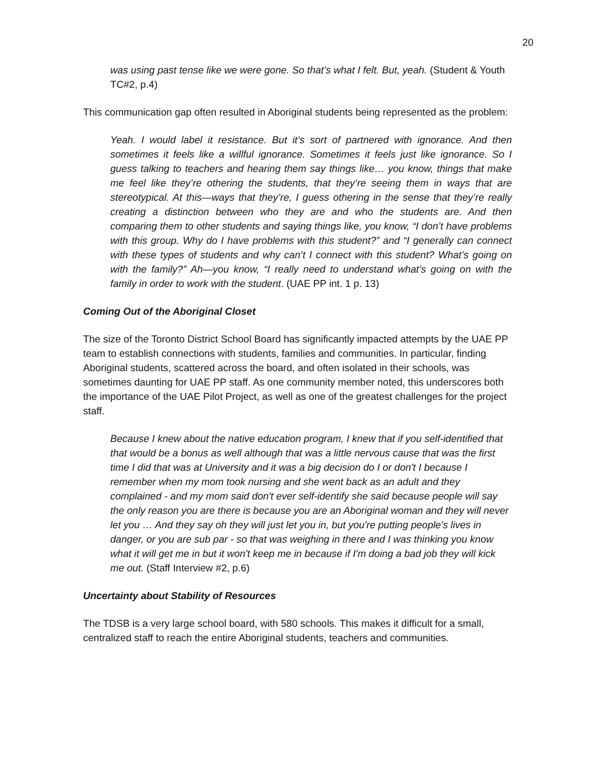20
was using past tense like we were gone. So that’s what I felt. But, yeah. (Student & Youth TC#2, p.4)
This communication gap often resulted in Aboriginal students being represented as the problem:
Yeah. I would label it resistance. But it’s sort of partnered with ignorance. And then sometimes it feels like a willful ignorance. Sometimes it feels just like ignorance. So I guess talking to teachers and hearing them say things like… you know, things that make me feel like they’re othering the students, that they’re seeing them in ways that are stereotypical. At this—ways that they’re, I guess othering in the sense that they’re really creating a distinction between who they are and who the students are. And then comparing them to other students and saying things like, you know, “I don’t have problems with this group. Why do I have problems with this student?” and “I generally can connect with these types of students and why can’t I connect with this student? What’s going on with the family?” Ah—you know, “I really need to understand what’s going on with the family in order to work with the student. (UAE PP int. 1 p. 13)
Coming Out of the Aboriginal Closet
The size of the Toronto District School Board has significantly impacted attempts by the UAE PP team to establish connections with students, families and communities. In particular, finding Aboriginal students, scattered across the board, and often isolated in their schools, was sometimes daunting for UAE PP staff. As one community member noted, this underscores both the importance of the UAE Pilot Project, as well as one of the greatest challenges for the project staff.
Because I knew about the native education program, I knew that if you self-identified that that would be a bonus as well although that was a little nervous cause that was the first time I did that was at University and it was a big decision do I or don't I because I remember when my mom took nursing and she went back as an adult and they complained - and my mom said don't ever self-identify she said because people will say the only reason you are there is because you are an Aboriginal woman and they will never let you … And they say oh they will just let you in, but you're putting people's lives in danger, or you are sub par - so that was weighing in there and I was thinking you know what it will get me in but it won't keep me in because if I'm doing a bad job they will kick me out. (Staff Interview #2, p.6)
Uncertainty about Stability of Resources
The TDSB is a very large school board, with 580 schools. This makes it difficult for a small, centralized staff to reach the entire Aboriginal students, teachers and communities.